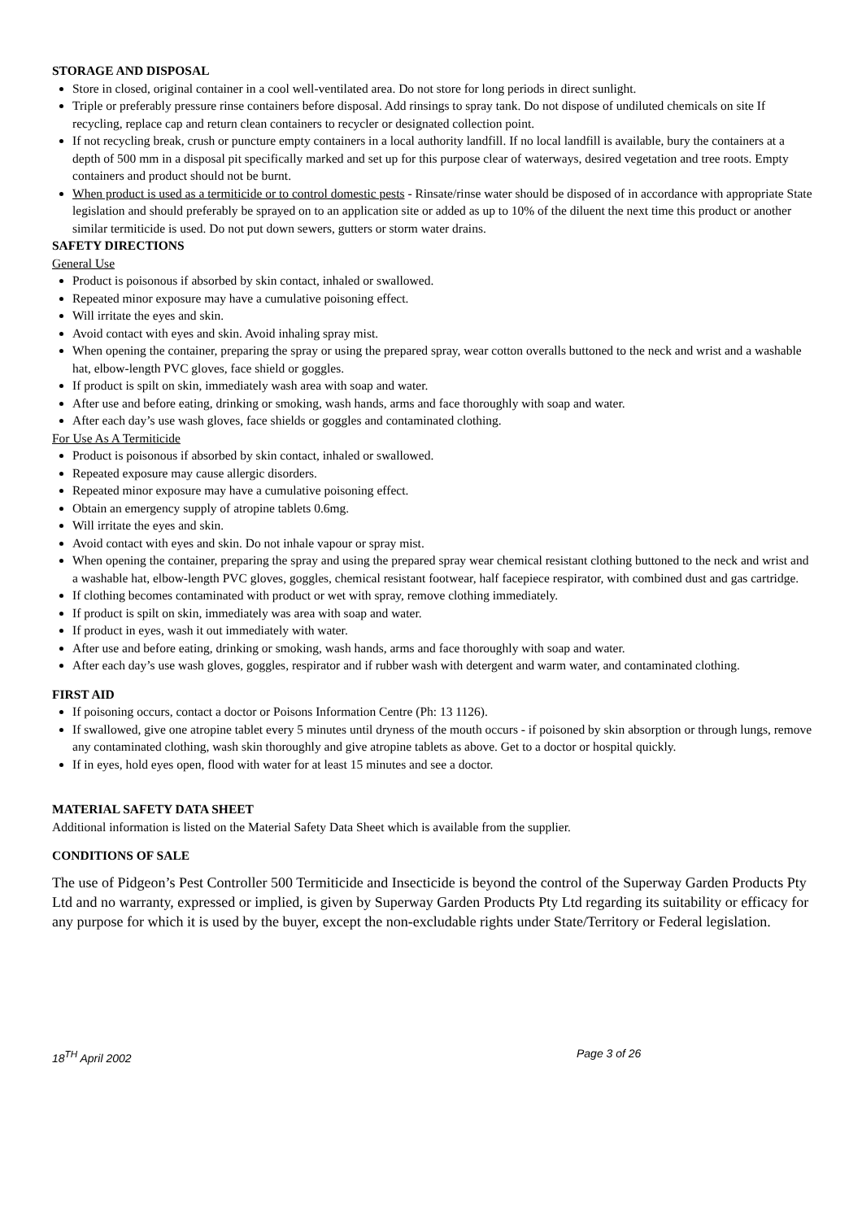STORAGE AND DISPOSAL
Store in closed, original container in a cool well-ventilated area. Do not store for long periods in direct sunlight.
Triple or preferably pressure rinse containers before disposal. Add rinsings to spray tank. Do not dispose of undiluted chemicals on site If recycling, replace cap and return clean containers to recycler or designated collection point.
If not recycling break, crush or puncture empty containers in a local authority landfill. If no local landfill is available, bury the containers at a depth of 500 mm in a disposal pit specifically marked and set up for this purpose clear of waterways, desired vegetation and tree roots. Empty containers and product should not be burnt.
When product is used as a termiticide or to control domestic pests - Rinsate/rinse water should be disposed of in accordance with appropriate State legislation and should preferably be sprayed on to an application site or added as up to 10% of the diluent the next time this product or another similar termiticide is used. Do not put down sewers, gutters or storm water drains.
SAFETY DIRECTIONS
General Use
Product is poisonous if absorbed by skin contact, inhaled or swallowed.
Repeated minor exposure may have a cumulative poisoning effect.
Will irritate the eyes and skin.
Avoid contact with eyes and skin. Avoid inhaling spray mist.
When opening the container, preparing the spray or using the prepared spray, wear cotton overalls buttoned to the neck and wrist and a washable hat, elbow-length PVC gloves, face shield or goggles.
If product is spilt on skin, immediately wash area with soap and water.
After use and before eating, drinking or smoking, wash hands, arms and face thoroughly with soap and water.
After each day’s use wash gloves, face shields or goggles and contaminated clothing.
For Use As A Termiticide
Product is poisonous if absorbed by skin contact, inhaled or swallowed.
Repeated exposure may cause allergic disorders.
Repeated minor exposure may have a cumulative poisoning effect.
Obtain an emergency supply of atropine tablets 0.6mg.
Will irritate the eyes and skin.
Avoid contact with eyes and skin. Do not inhale vapour or spray mist.
When opening the container, preparing the spray and using the prepared spray wear chemical resistant clothing buttoned to the neck and wrist and a washable hat, elbow-length PVC gloves, goggles, chemical resistant footwear, half facepiece respirator, with combined dust and gas cartridge.
If clothing becomes contaminated with product or wet with spray, remove clothing immediately.
If product is spilt on skin, immediately was area with soap and water.
If product in eyes, wash it out immediately with water.
After use and before eating, drinking or smoking, wash hands, arms and face thoroughly with soap and water.
After each day’s use wash gloves, goggles, respirator and if rubber wash with detergent and warm water, and contaminated clothing.
FIRST AID
If poisoning occurs, contact a doctor or Poisons Information Centre (Ph: 13 1126).
If swallowed, give one atropine tablet every 5 minutes until dryness of the mouth occurs - if poisoned by skin absorption or through lungs, remove any contaminated clothing, wash skin thoroughly and give atropine tablets as above. Get to a doctor or hospital quickly.
If in eyes, hold eyes open, flood with water for at least 15 minutes and see a doctor.
MATERIAL SAFETY DATA SHEET
Additional information is listed on the Material Safety Data Sheet which is available from the supplier.
CONDITIONS OF SALE
The use of Pidgeon’s Pest Controller 500 Termiticide and Insecticide is beyond the control of the Superway Garden Products Pty Ltd and no warranty, expressed or implied, is given by Superway Garden Products Pty Ltd regarding its suitability or efficacy for any purpose for which it is used by the buyer, except the non-excludable rights under State/Territory or Federal legislation.
18<sup>TH</sup> April 2002 Page 3 of 26